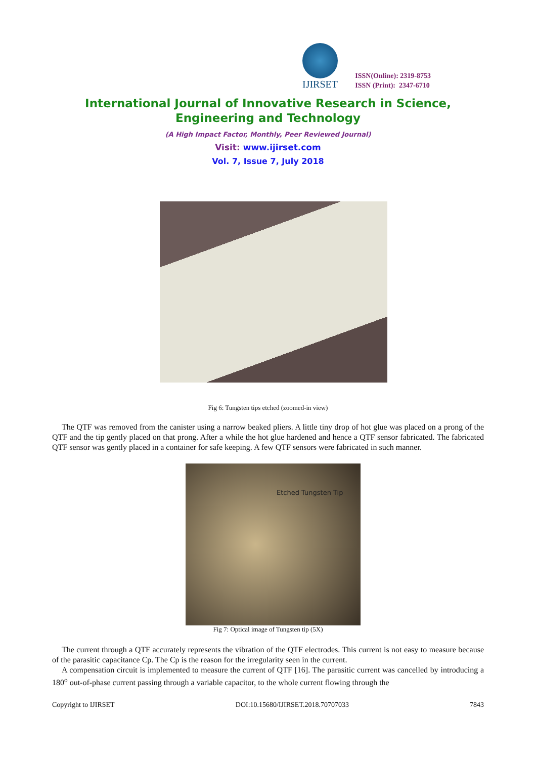IJIRSET
ISSN(Online): 2319-8753
ISSN (Print): 2347-6710
International Journal of Innovative Research in Science,
Engineering and Technology
(A High Impact Factor, Monthly, Peer Reviewed Journal)
Visit: www.ijirset.com
Vol. 7, Issue 7, July 2018
Fig 6: Tungsten tips etched (zoomed-in view)
The QTF was removed from the canister using a narrow beaked pliers. A little tiny drop of hot glue was placed on a prong of the QTF and the tip gently placed on that prong. After a while the hot glue hardened and hence a QTF sensor fabricated. The fabricated QTF sensor was gently placed in a container for safe keeping. A few QTF sensors were fabricated in such manner.
Etched Tungsten Tip
Fig 7: Optical image of Tungsten tip (5X)
The current through a QTF accurately represents the vibration of the QTF electrodes. This current is not easy to measure because of the parasitic capacitance Cp. The Cp is the reason for the irregularity seen in the current.
A compensation circuit is implemented to measure the current of QTF [16]. The parasitic current was cancelled by introducing a 180<sup>o</sup> out-of-phase current passing through a variable capacitor, to the whole current flowing through the
Copyright to IJIRSET DOI:10.15680/IJIRSET.2018.70707033 7843